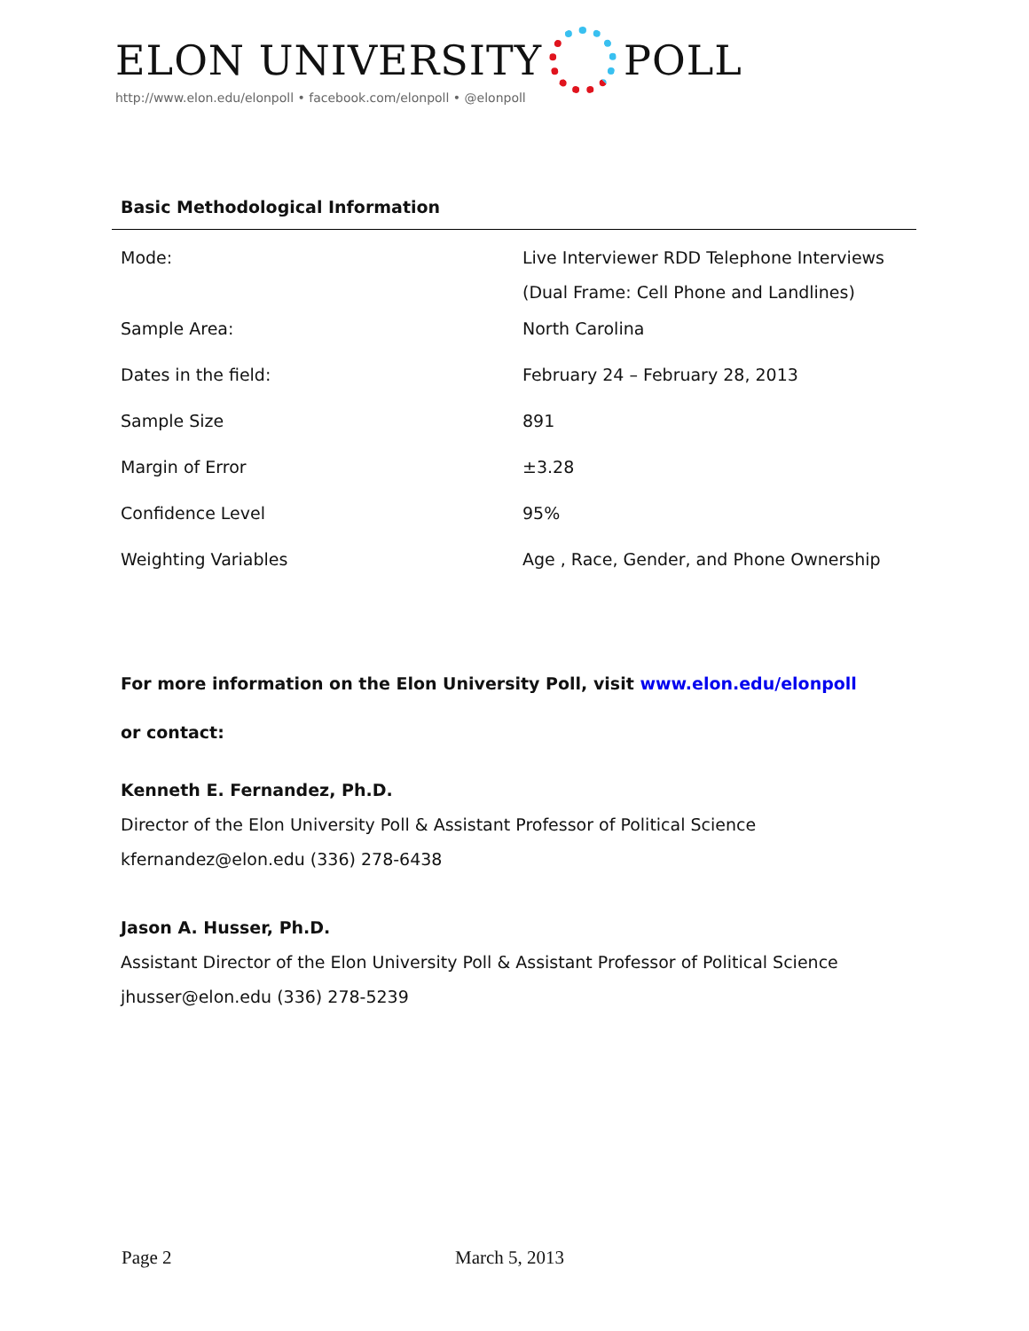ELON UNIVERSITY POLL
http://www.elon.edu/elonpoll • facebook.com/elonpoll • @elonpoll
Basic Methodological Information
| Mode: | Live Interviewer RDD Telephone Interviews (Dual Frame: Cell Phone and Landlines) |
| Sample Area: | North Carolina |
| Dates in the field: | February 24 – February 28, 2013 |
| Sample Size | 891 |
| Margin of Error | ±3.28 |
| Confidence Level | 95% |
| Weighting Variables | Age , Race, Gender, and Phone Ownership |
For more information on the Elon University Poll, visit www.elon.edu/elonpoll
or contact:
Kenneth E. Fernandez, Ph.D.
Director of the Elon University Poll & Assistant Professor of Political Science
kfernandez@elon.edu (336) 278-6438
Jason A. Husser, Ph.D.
Assistant Director of the Elon University Poll & Assistant Professor of Political Science
jhusser@elon.edu (336) 278-5239
Page 2 March 5, 2013